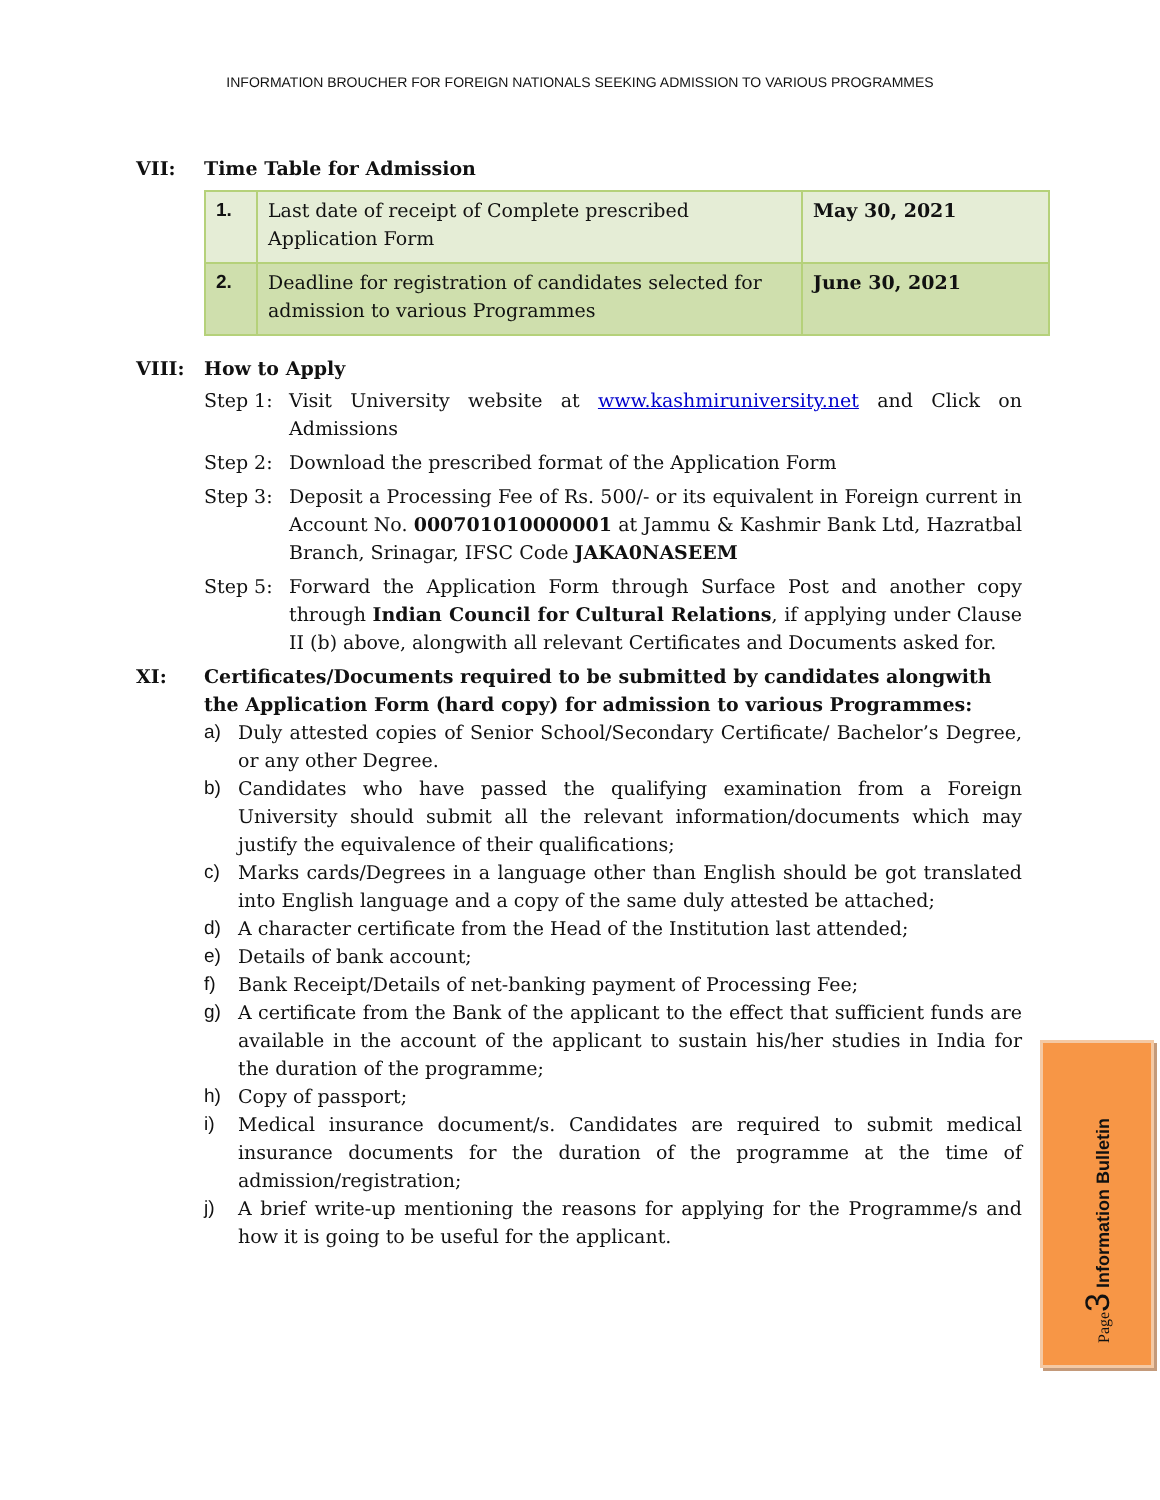INFORMATION BROUCHER FOR FOREIGN NATIONALS SEEKING ADMISSION TO VARIOUS PROGRAMMES
VII: Time Table for Admission
| 1. | Last date of receipt of Complete prescribed Application Form | May 30, 2021 |
| 2. | Deadline for registration of candidates selected for admission to various Programmes | June 30, 2021 |
VIII: How to Apply
Step 1: Visit University website at www.kashmiruniversity.net and Click on Admissions
Step 2: Download the prescribed format of the Application Form
Step 3: Deposit a Processing Fee of Rs. 500/- or its equivalent in Foreign current in Account No. 000701010000001 at Jammu & Kashmir Bank Ltd, Hazratbal Branch, Srinagar, IFSC Code JAKA0NASEEM
Step 5: Forward the Application Form through Surface Post and another copy through Indian Council for Cultural Relations, if applying under Clause II (b) above, alongwith all relevant Certificates and Documents asked for.
XI: Certificates/Documents required to be submitted by candidates alongwith the Application Form (hard copy) for admission to various Programmes:
a) Duly attested copies of Senior School/Secondary Certificate/ Bachelor’s Degree, or any other Degree.
b) Candidates who have passed the qualifying examination from a Foreign University should submit all the relevant information/documents which may justify the equivalence of their qualifications;
c) Marks cards/Degrees in a language other than English should be got translated into English language and a copy of the same duly attested be attached;
d) A character certificate from the Head of the Institution last attended;
e) Details of bank account;
f) Bank Receipt/Details of net-banking payment of Processing Fee;
g) A certificate from the Bank of the applicant to the effect that sufficient funds are available in the account of the applicant to sustain his/her studies in India for the duration of the programme;
h) Copy of passport;
i) Medical insurance document/s. Candidates are required to submit medical insurance documents for the duration of the programme at the time of admission/registration;
j) A brief write-up mentioning the reasons for applying for the Programme/s and how it is going to be useful for the applicant.
Page 3 Information Bulletin